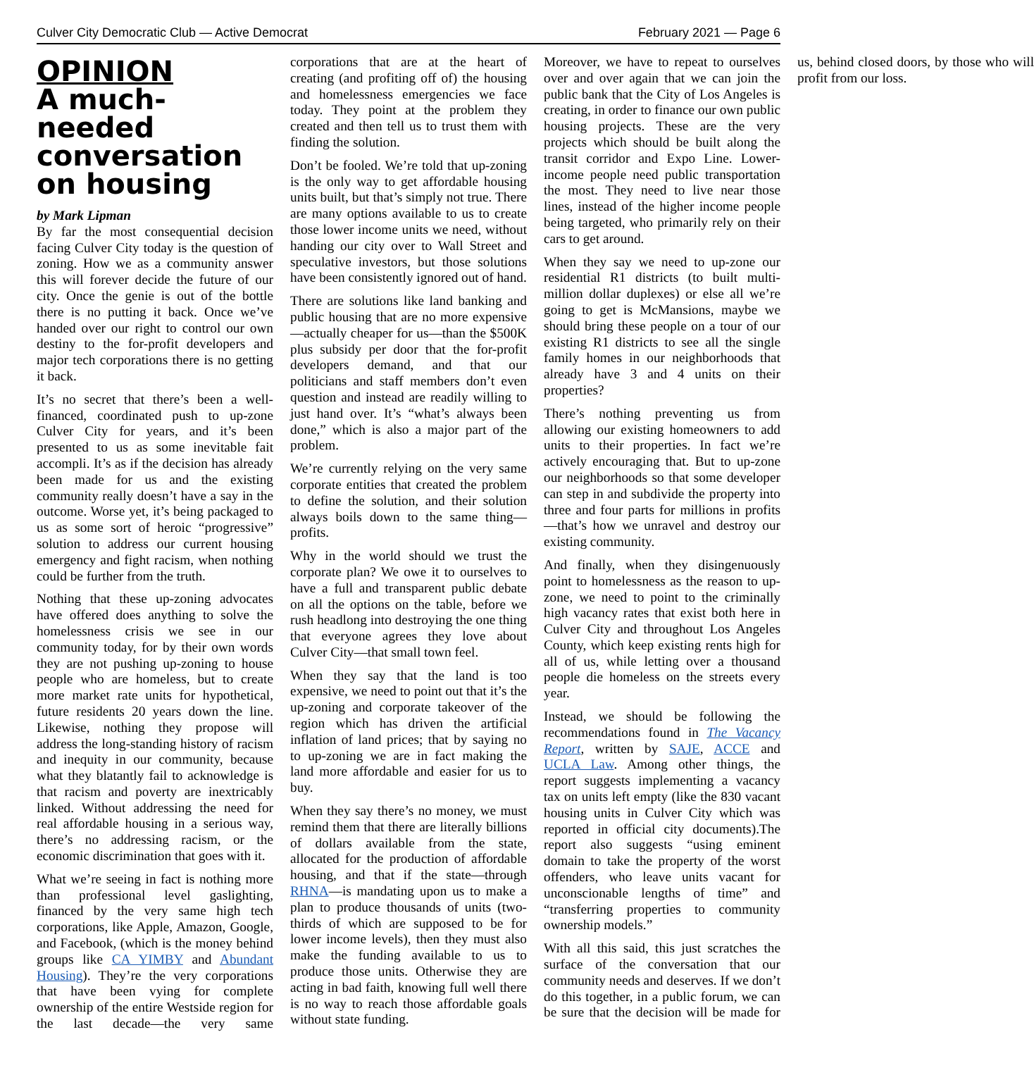Culver City Democratic Club — Active Democrat February 2021 — Page 6
OPINION
A much-needed conversation on housing
by Mark Lipman
By far the most consequential decision facing Culver City today is the question of zoning. How we as a community answer this will forever decide the future of our city. Once the genie is out of the bottle there is no putting it back. Once we’ve handed over our right to control our own destiny to the for-profit developers and major tech corporations there is no getting it back.
It’s no secret that there’s been a well-financed, coordinated push to up-zone Culver City for years, and it’s been presented to us as some inevitable fait accompli. It’s as if the decision has already been made for us and the existing community really doesn’t have a say in the outcome. Worse yet, it’s being packaged to us as some sort of heroic “progressive” solution to address our current housing emergency and fight racism, when nothing could be further from the truth.
Nothing that these up-zoning advocates have offered does anything to solve the homelessness crisis we see in our community today, for by their own words they are not pushing up-zoning to house people who are homeless, but to create more market rate units for hypothetical, future residents 20 years down the line. Likewise, nothing they propose will address the long-standing history of racism and inequity in our community, because what they blatantly fail to acknowledge is that racism and poverty are inextricably linked. Without addressing the need for real affordable housing in a serious way, there’s no addressing racism, or the economic discrimination that goes with it.
What we’re seeing in fact is nothing more than professional level gaslighting, financed by the very same high tech corporations, like Apple, Amazon, Google, and Facebook, (which is the money behind groups like CA YIMBY and Abundant Housing). They’re the very corporations that have been vying for complete ownership of the entire Westside region for the last decade—the very same corporations that are at the heart of creating (and profiting off of) the housing and homelessness emergencies we face today. They point at the problem they created and then tell us to trust them with finding the solution.
Don’t be fooled. We’re told that up-zoning is the only way to get affordable housing units built, but that’s simply not true. There are many options available to us to create those lower income units we need, without handing our city over to Wall Street and speculative investors, but those solutions have been consistently ignored out of hand.
There are solutions like land banking and public housing that are no more expensive—actually cheaper for us—than the $500K plus subsidy per door that the for-profit developers demand, and that our politicians and staff members don’t even question and instead are readily willing to just hand over. It’s “what’s always been done,” which is also a major part of the problem.
We’re currently relying on the very same corporate entities that created the problem to define the solution, and their solution always boils down to the same thing—profits.
Why in the world should we trust the corporate plan? We owe it to ourselves to have a full and transparent public debate on all the options on the table, before we rush headlong into destroying the one thing that everyone agrees they love about Culver City—that small town feel.
When they say that the land is too expensive, we need to point out that it’s the up-zoning and corporate takeover of the region which has driven the artificial inflation of land prices; that by saying no to up-zoning we are in fact making the land more affordable and easier for us to buy.
When they say there’s no money, we must remind them that there are literally billions of dollars available from the state, allocated for the production of affordable housing, and that if the state—through RHNA—is mandating upon us to make a plan to produce thousands of units (two-thirds of which are supposed to be for lower income levels), then they must also make the funding available to us to produce those units. Otherwise they are acting in bad faith, knowing full well there is no way to reach those affordable goals without state funding.
Moreover, we have to repeat to ourselves over and over again that we can join the public bank that the City of Los Angeles is creating, in order to finance our own public housing projects. These are the very projects which should be built along the transit corridor and Expo Line. Lower-income people need public transportation the most. They need to live near those lines, instead of the higher income people being targeted, who primarily rely on their cars to get around.
When they say we need to up-zone our residential R1 districts (to built multi-million dollar duplexes) or else all we’re going to get is McMansions, maybe we should bring these people on a tour of our existing R1 districts to see all the single family homes in our neighborhoods that already have 3 and 4 units on their properties?
There’s nothing preventing us from allowing our existing homeowners to add units to their properties. In fact we’re actively encouraging that. But to up-zone our neighborhoods so that some developer can step in and subdivide the property into three and four parts for millions in profits—that’s how we unravel and destroy our existing community.
And finally, when they disingenuously point to homelessness as the reason to up-zone, we need to point to the criminally high vacancy rates that exist both here in Culver City and throughout Los Angeles County, which keep existing rents high for all of us, while letting over a thousand people die homeless on the streets every year.
Instead, we should be following the recommendations found in The Vacancy Report, written by SAJE, ACCE and UCLA Law. Among other things, the report suggests implementing a vacancy tax on units left empty (like the 830 vacant housing units in Culver City which was reported in official city documents).The report also suggests “using eminent domain to take the property of the worst offenders, who leave units vacant for unconscionable lengths of time” and “transferring properties to community ownership models.”
With all this said, this just scratches the surface of the conversation that our community needs and deserves. If we don’t do this together, in a public forum, we can be sure that the decision will be made for us, behind closed doors, by those who will profit from our loss.